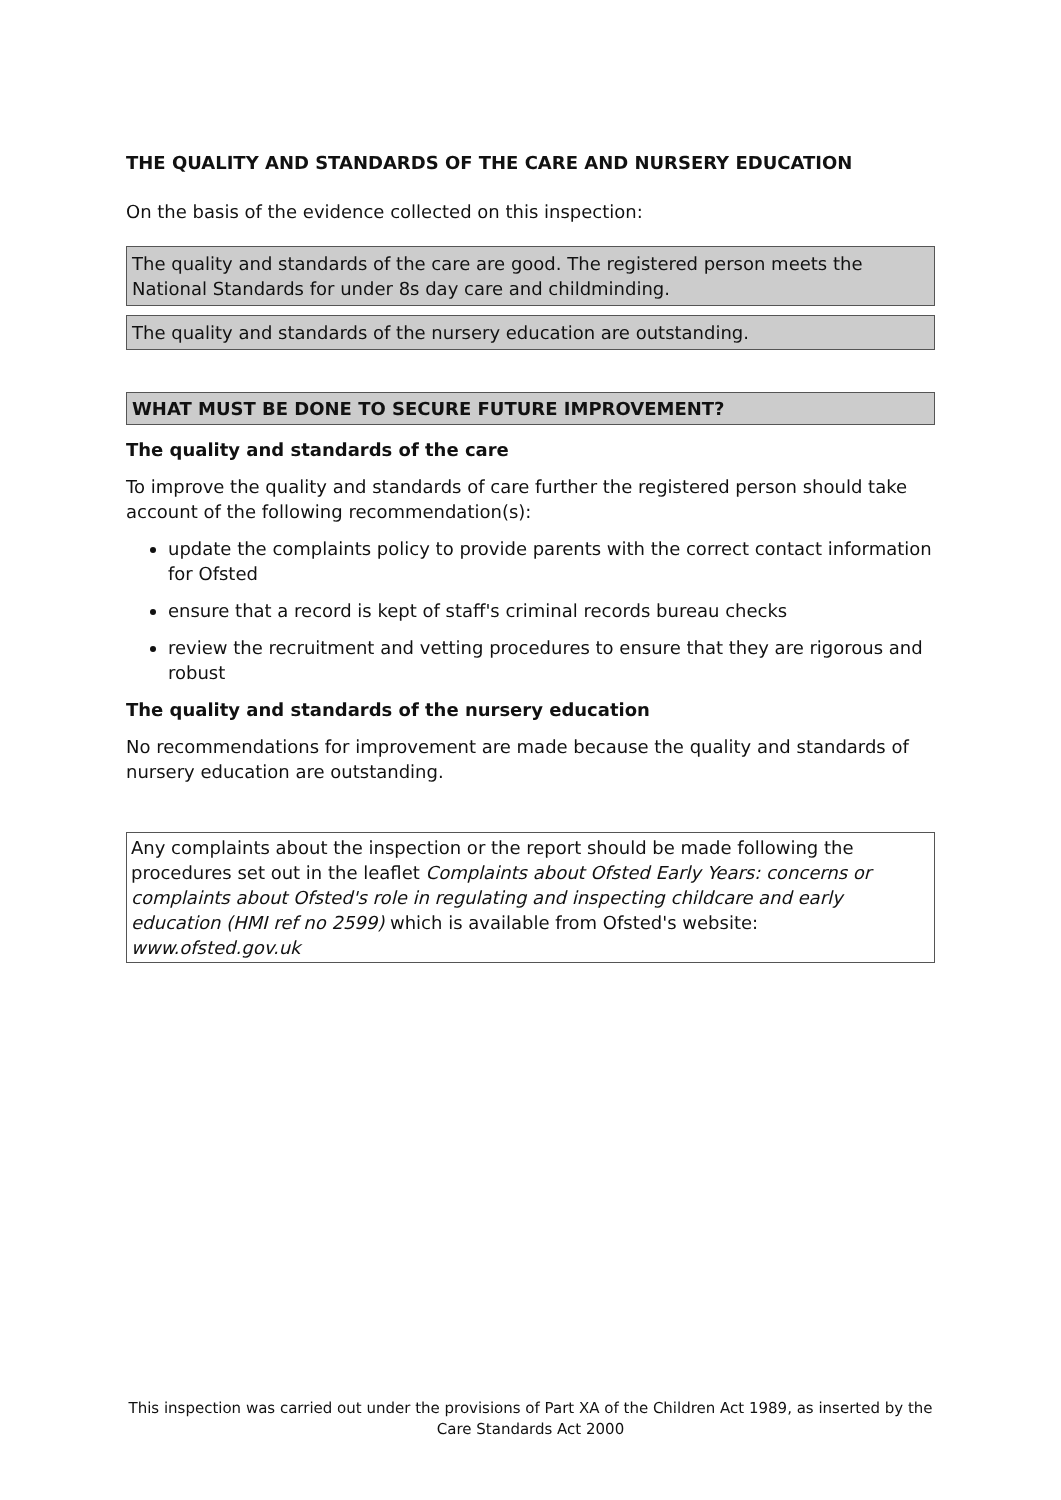THE QUALITY AND STANDARDS OF THE CARE AND NURSERY EDUCATION
On the basis of the evidence collected on this inspection:
The quality and standards of the care are good. The registered person meets the National Standards for under 8s day care and childminding.
The quality and standards of the nursery education are outstanding.
WHAT MUST BE DONE TO SECURE FUTURE IMPROVEMENT?
The quality and standards of the care
To improve the quality and standards of care further the registered person should take account of the following recommendation(s):
update the complaints policy to provide parents with the correct contact information for Ofsted
ensure that a record is kept of staff's criminal records bureau checks
review the recruitment and vetting procedures to ensure that they are rigorous and robust
The quality and standards of the nursery education
No recommendations for improvement are made because the quality and standards of nursery education are outstanding.
Any complaints about the inspection or the report should be made following the procedures set out in the leaflet Complaints about Ofsted Early Years: concerns or complaints about Ofsted's role in regulating and inspecting childcare and early education (HMI ref no 2599) which is available from Ofsted's website: www.ofsted.gov.uk
This inspection was carried out under the provisions of Part XA of the Children Act 1989, as inserted by the Care Standards Act 2000